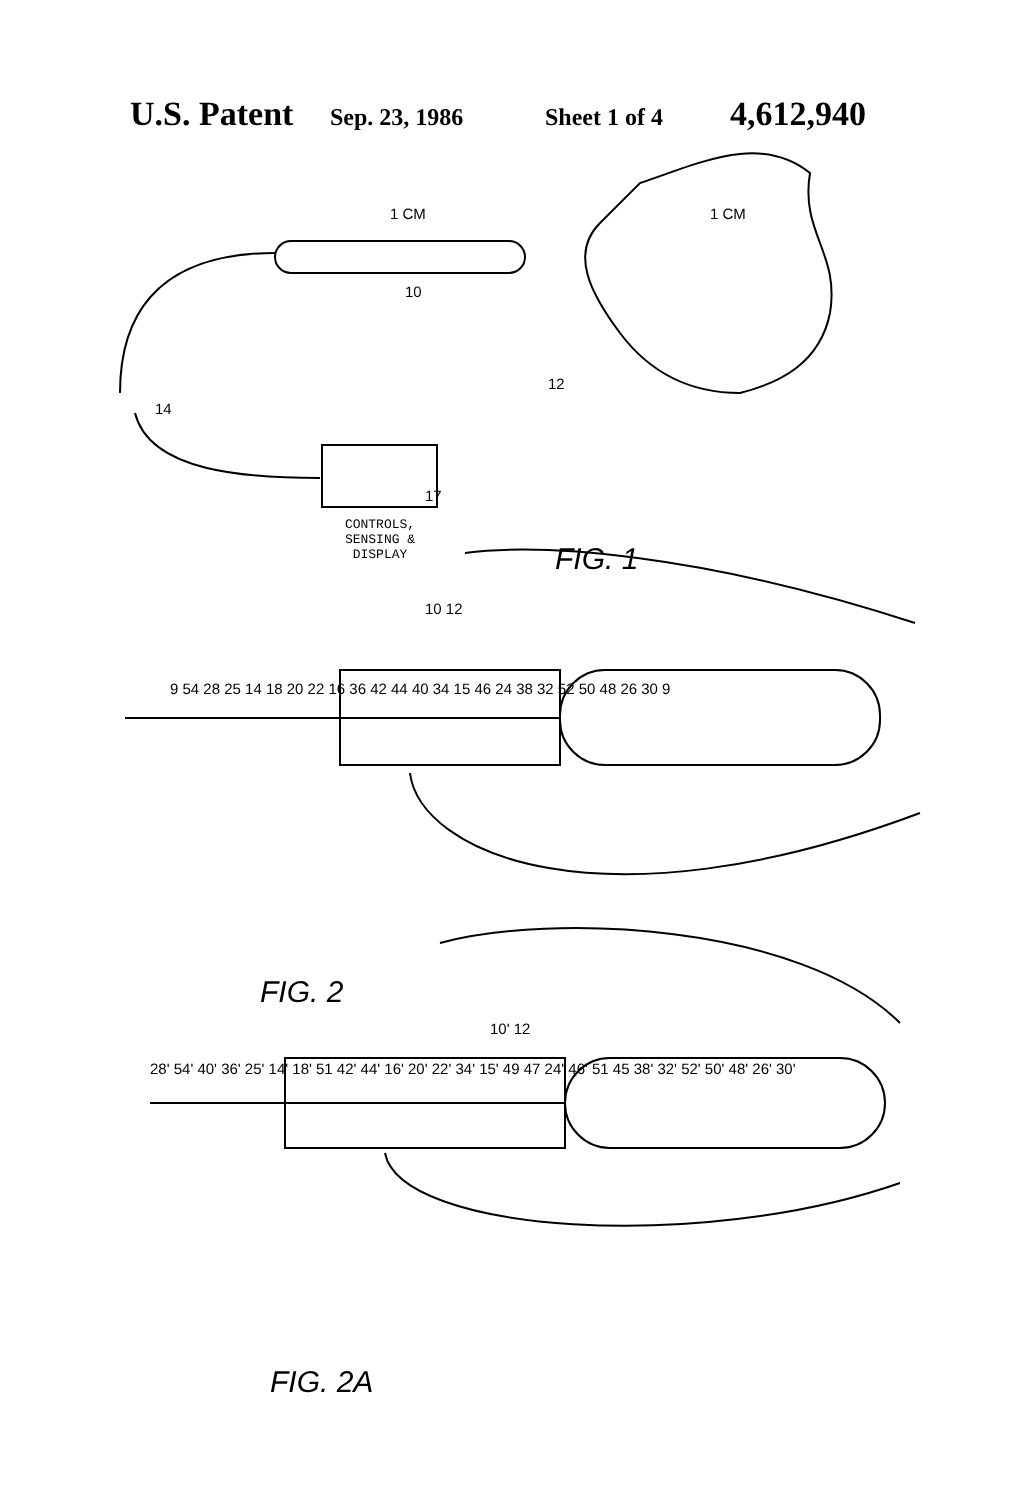U.S. Patent
Sep. 23, 1986 Sheet 1 of 4
4,612,940
1 CM 1 CM
10
12
14
17
CONTROLS,
SENSING &
DISPLAY
FIG. 1
10 12
9 54 28 25 14 18 20 22 16 36 42 44 40 34 15 46 24 38 32 52 50 48 26 30 9
FIG. 2
10' 12
28' 54' 40' 36' 25' 14' 18' 51 42' 44' 16' 20' 22' 34' 15' 49 47 24' 46' 51 45 38' 32' 52' 50' 48' 26' 30'
FIG. 2A